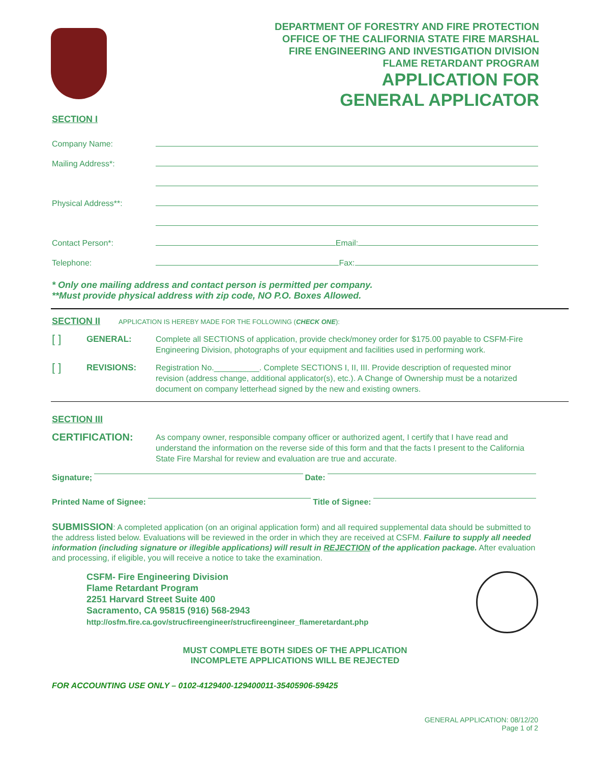DEPARTMENT OF FORESTRY AND FIRE PROTECTION
OFFICE OF THE CALIFORNIA STATE FIRE MARSHAL
FIRE ENGINEERING AND INVESTIGATION DIVISION
FLAME RETARDANT PROGRAM
APPLICATION FOR
GENERAL APPLICATOR
SECTION I
Company Name:
Mailing Address*:
Physical Address**:
Contact Person*: Email:
Telephone: Fax:
* Only one mailing address and contact person is permitted per company.
**Must provide physical address with zip code, NO P.O. Boxes Allowed.
SECTION II APPLICATION IS HEREBY MADE FOR THE FOLLOWING (CHECK ONE):
[ ] GENERAL: Complete all SECTIONS of application, provide check/money order for $175.00 payable to CSFM-Fire Engineering Division, photographs of your equipment and facilities used in performing work.
[ ] REVISIONS: Registration No.__________. Complete SECTIONS I, II, III. Provide description of requested minor revision (address change, additional applicator(s), etc.). A Change of Ownership must be a notarized document on company letterhead signed by the new and existing owners.
SECTION III
CERTIFICATION: As company owner, responsible company officer or authorized agent, I certify that I have read and understand the information on the reverse side of this form and that the facts I present to the California State Fire Marshal for review and evaluation are true and accurate.
Signature; Date:
Printed Name of Signee: Title of Signee:
SUBMISSION: A completed application (on an original application form) and all required supplemental data should be submitted to the address listed below. Evaluations will be reviewed in the order in which they are received at CSFM. Failure to supply all needed information (including signature or illegible applications) will result in REJECTION of the application package. After evaluation and processing, if eligible, you will receive a notice to take the examination.
CSFM- Fire Engineering Division
Flame Retardant Program
2251 Harvard Street Suite 400
Sacramento, CA 95815 (916) 568-2943
http://osfm.fire.ca.gov/strucfireengineer/strucfireengineer_flameretardant.php
MUST COMPLETE BOTH SIDES OF THE APPLICATION
INCOMPLETE APPLICATIONS WILL BE REJECTED
FOR ACCOUNTING USE ONLY – 0102-4129400-129400011-35405906-59425
GENERAL APPLICATION: 08/12/20
Page 1 of 2